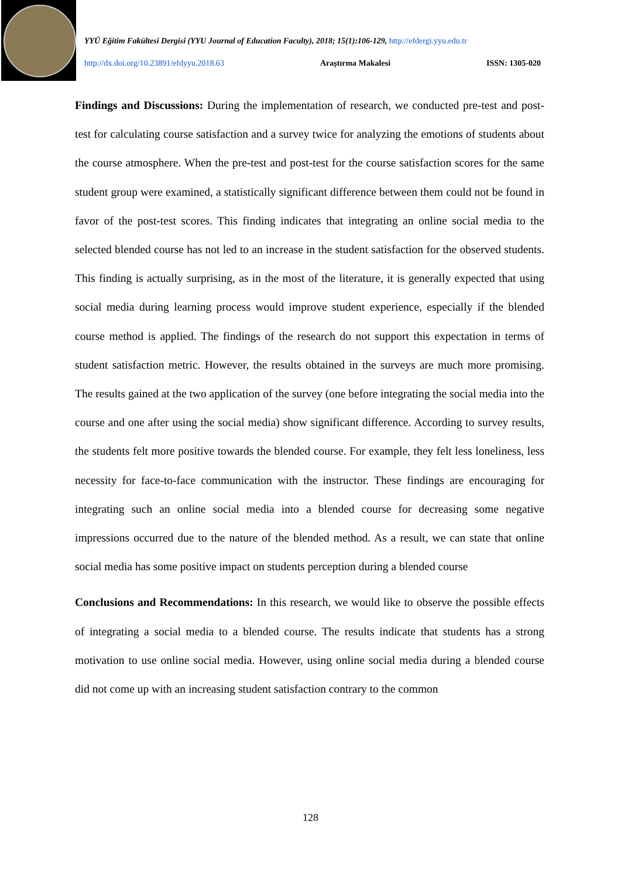YYÜ Eğitim Fakültesi Dergisi (YYU Journal of Education Faculty), 2018; 15(1):106-129, http://efdergi.yyu.edu.tr
http://dx.doi.org/10.23891/efdyyu.2018.63 Araştırma Makalesi ISSN: 1305-020
Findings and Discussions: During the implementation of research, we conducted pre-test and post-test for calculating course satisfaction and a survey twice for analyzing the emotions of students about the course atmosphere. When the pre-test and post-test for the course satisfaction scores for the same student group were examined, a statistically significant difference between them could not be found in favor of the post-test scores. This finding indicates that integrating an online social media to the selected blended course has not led to an increase in the student satisfaction for the observed students. This finding is actually surprising, as in the most of the literature, it is generally expected that using social media during learning process would improve student experience, especially if the blended course method is applied. The findings of the research do not support this expectation in terms of student satisfaction metric. However, the results obtained in the surveys are much more promising. The results gained at the two application of the survey (one before integrating the social media into the course and one after using the social media) show significant difference. According to survey results, the students felt more positive towards the blended course. For example, they felt less loneliness, less necessity for face-to-face communication with the instructor. These findings are encouraging for integrating such an online social media into a blended course for decreasing some negative impressions occurred due to the nature of the blended method. As a result, we can state that online social media has some positive impact on students perception during a blended course
Conclusions and Recommendations: In this research, we would like to observe the possible effects of integrating a social media to a blended course. The results indicate that students has a strong motivation to use online social media. However, using online social media during a blended course did not come up with an increasing student satisfaction contrary to the common
128